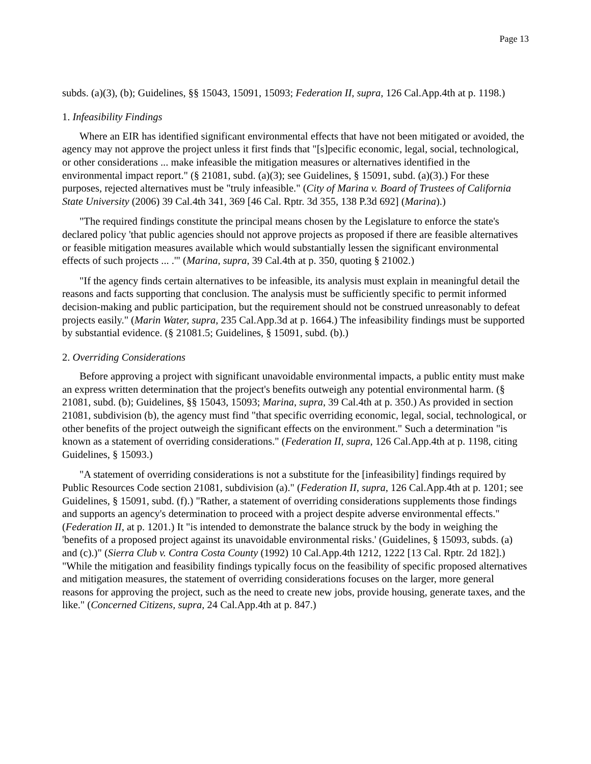Page 13
subds. (a)(3), (b); Guidelines, §§ 15043, 15091, 15093; Federation II, supra, 126 Cal.App.4th at p. 1198.)
1. Infeasibility Findings
Where an EIR has identified significant environmental effects that have not been mitigated or avoided, the agency may not approve the project unless it first finds that "[s]pecific economic, legal, social, technological, or other considerations ... make infeasible the mitigation measures or alternatives identified in the environmental impact report." (§ 21081, subd. (a)(3); see Guidelines, § 15091, subd. (a)(3).) For these purposes, rejected alternatives must be "truly infeasible." (City of Marina v. Board of Trustees of California State University (2006) 39 Cal.4th 341, 369 [46 Cal. Rptr. 3d 355, 138 P.3d 692] (Marina).)
"The required findings constitute the principal means chosen by the Legislature to enforce the state's declared policy 'that public agencies should not approve projects as proposed if there are feasible alternatives or feasible mitigation measures available which would substantially lessen the significant environmental effects of such projects ... .'" (Marina, supra, 39 Cal.4th at p. 350, quoting § 21002.)
"If the agency finds certain alternatives to be infeasible, its analysis must explain in meaningful detail the reasons and facts supporting that conclusion. The analysis must be sufficiently specific to permit informed decision-making and public participation, but the requirement should not be construed unreasonably to defeat projects easily." (Marin Water, supra, 235 Cal.App.3d at p. 1664.) The infeasibility findings must be supported by substantial evidence. (§ 21081.5; Guidelines, § 15091, subd. (b).)
2. Overriding Considerations
Before approving a project with significant unavoidable environmental impacts, a public entity must make an express written determination that the project's benefits outweigh any potential environmental harm. (§ 21081, subd. (b); Guidelines, §§ 15043, 15093; Marina, supra, 39 Cal.4th at p. 350.) As provided in section 21081, subdivision (b), the agency must find "that specific overriding economic, legal, social, technological, or other benefits of the project outweigh the significant effects on the environment." Such a determination "is known as a statement of overriding considerations." (Federation II, supra, 126 Cal.App.4th at p. 1198, citing Guidelines, § 15093.)
"A statement of overriding considerations is not a substitute for the [infeasibility] findings required by Public Resources Code section 21081, subdivision (a)." (Federation II, supra, 126 Cal.App.4th at p. 1201; see Guidelines, § 15091, subd. (f).) "Rather, a statement of overriding considerations supplements those findings and supports an agency's determination to proceed with a project despite adverse environmental effects." (Federation II, at p. 1201.) It "is intended to demonstrate the balance struck by the body in weighing the 'benefits of a proposed project against its unavoidable environmental risks.' (Guidelines, § 15093, subds. (a) and (c).)" (Sierra Club v. Contra Costa County (1992) 10 Cal.App.4th 1212, 1222 [13 Cal. Rptr. 2d 182].) "While the mitigation and feasibility findings typically focus on the feasibility of specific proposed alternatives and mitigation measures, the statement of overriding considerations focuses on the larger, more general reasons for approving the project, such as the need to create new jobs, provide housing, generate taxes, and the like." (Concerned Citizens, supra, 24 Cal.App.4th at p. 847.)